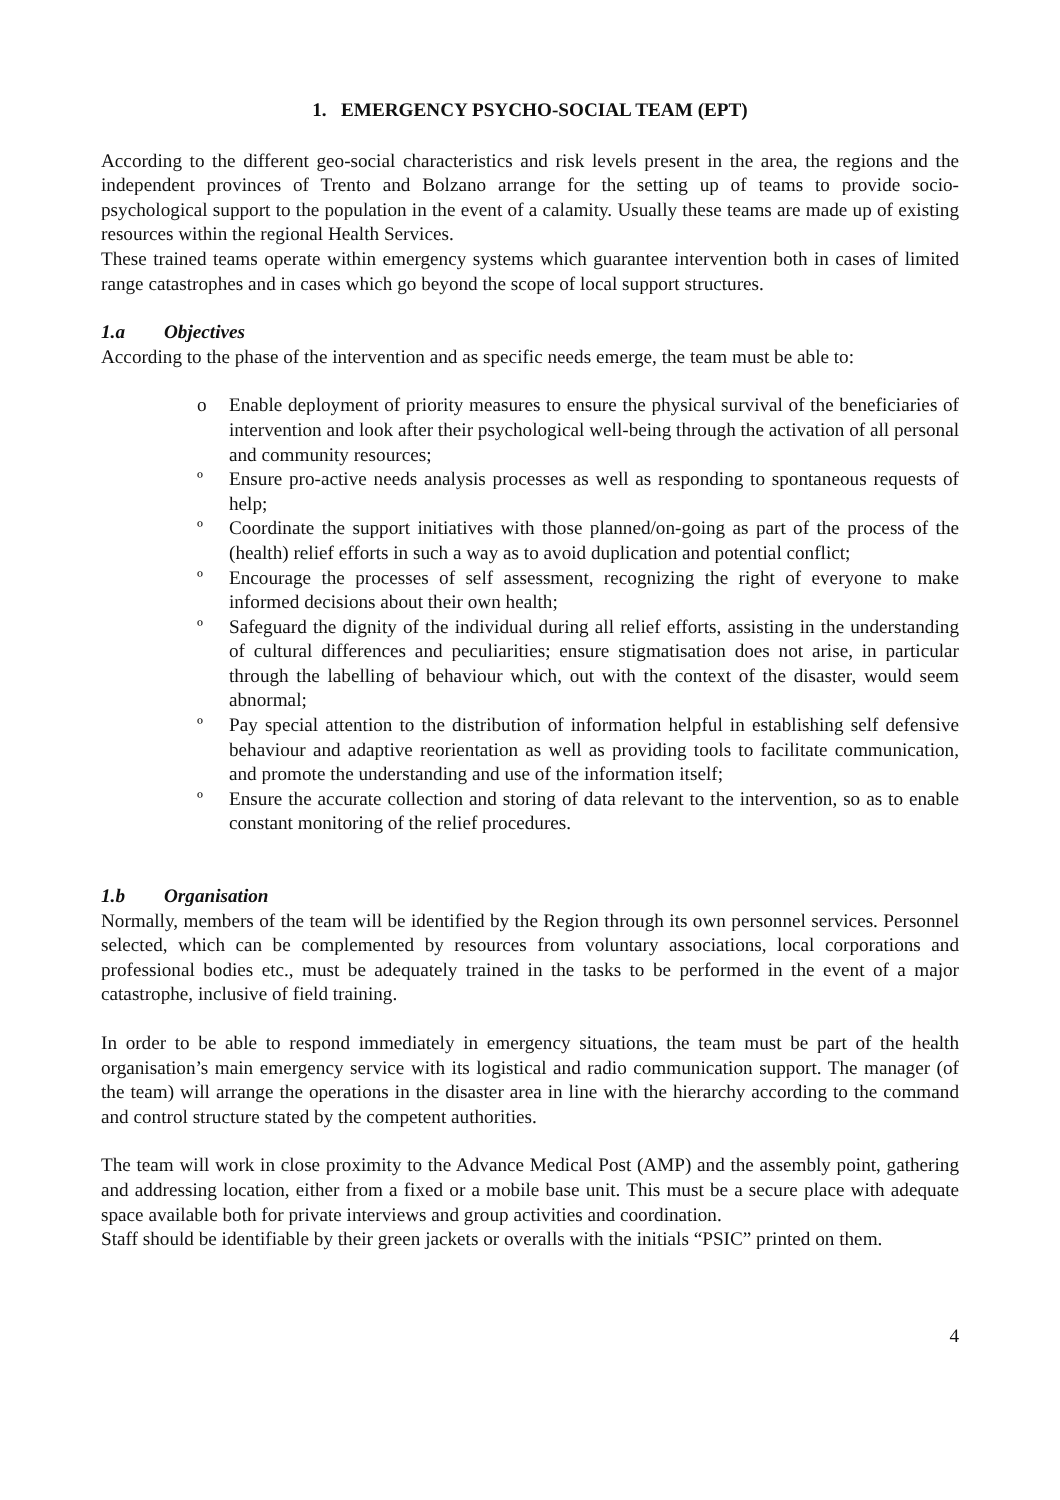1. EMERGENCY PSYCHO-SOCIAL TEAM (EPT)
According to the different geo-social characteristics and risk levels present in the area, the regions and the independent provinces of Trento and Bolzano arrange for the setting up of teams to provide socio-psychological support to the population in the event of a calamity. Usually these teams are made up of existing resources within the regional Health Services.
These trained teams operate within emergency systems which guarantee intervention both in cases of limited range catastrophes and in cases which go beyond the scope of local support structures.
1.a Objectives
According to the phase of the intervention and as specific needs emerge, the team must be able to:
o Enable deployment of priority measures to ensure the physical survival of the beneficiaries of intervention and look after their psychological well-being through the activation of all personal and community resources;
º Ensure pro-active needs analysis processes as well as responding to spontaneous requests of help;
º Coordinate the support initiatives with those planned/on-going as part of the process of the (health) relief efforts in such a way as to avoid duplication and potential conflict;
º Encourage the processes of self assessment, recognizing the right of everyone to make informed decisions about their own health;
º Safeguard the dignity of the individual during all relief efforts, assisting in the understanding of cultural differences and peculiarities; ensure stigmatisation does not arise, in particular through the labelling of behaviour which, out with the context of the disaster, would seem abnormal;
º Pay special attention to the distribution of information helpful in establishing self defensive behaviour and adaptive reorientation as well as providing tools to facilitate communication, and promote the understanding and use of the information itself;
º Ensure the accurate collection and storing of data relevant to the intervention, so as to enable constant monitoring of the relief procedures.
1.b Organisation
Normally, members of the team will be identified by the Region through its own personnel services. Personnel selected, which can be complemented by resources from voluntary associations, local corporations and professional bodies etc., must be adequately trained in the tasks to be performed in the event of a major catastrophe, inclusive of field training.
In order to be able to respond immediately in emergency situations, the team must be part of the health organisation’s main emergency service with its logistical and radio communication support. The manager (of the team) will arrange the operations in the disaster area in line with the hierarchy according to the command and control structure stated by the competent authorities.
The team will work in close proximity to the Advance Medical Post (AMP) and the assembly point, gathering and addressing location, either from a fixed or a mobile base unit. This must be a secure place with adequate space available both for private interviews and group activities and coordination.
Staff should be identifiable by their green jackets or overalls with the initials “PSIC” printed on them.
4